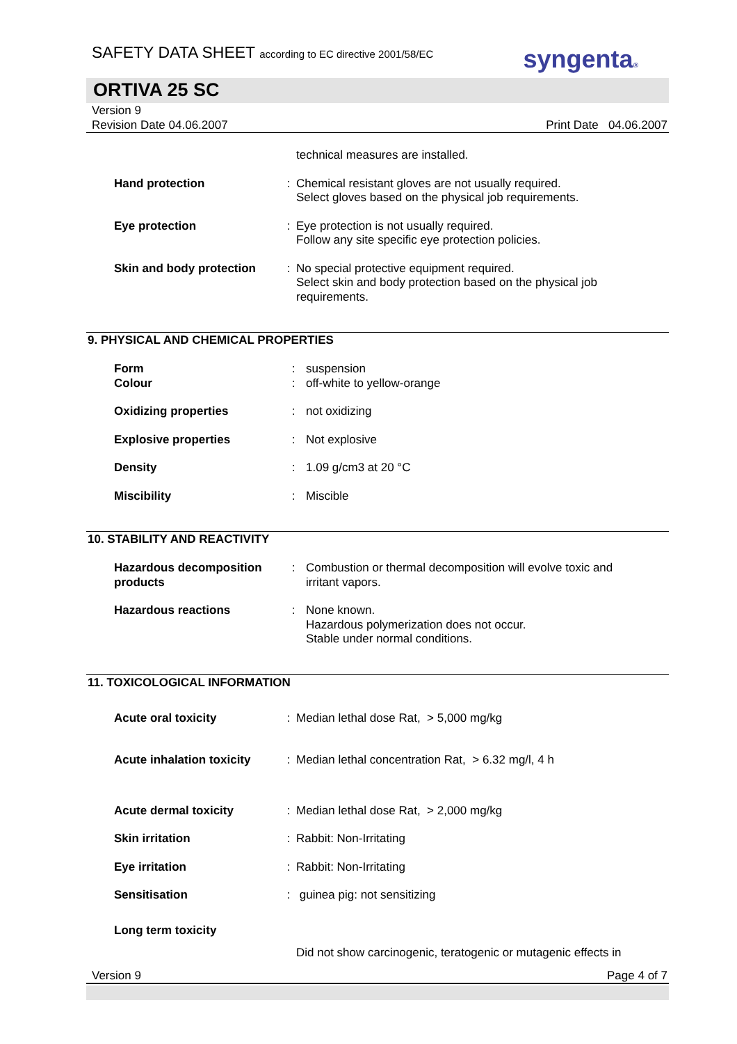SAFETY DATA SHEET according to EC directive 2001/58/EC
syngenta®
ORTIVA 25 SC
Version 9
Revision Date 04.06.2007
Print Date 04.06.2007
| | | technical measures are installed. |
| Hand protection | : | Chemical resistant gloves are not usually required. Select gloves based on the physical job requirements. |
| Eye protection | : | Eye protection is not usually required. Follow any site specific eye protection policies. |
| Skin and body protection | : | No special protective equipment required. Select skin and body protection based on the physical job requirements. |
9. PHYSICAL AND CHEMICAL PROPERTIES
| Form Colour | : : | suspension off-white to yellow-orange |
| Oxidizing properties | : | not oxidizing |
| Explosive properties | : | Not explosive |
| Density | : | 1.09 g/cm3 at 20 °C |
| Miscibility | : | Miscible |
10. STABILITY AND REACTIVITY
| Hazardous decomposition products | : | Combustion or thermal decomposition will evolve toxic and irritant vapors. |
| Hazardous reactions | : | None known. Hazardous polymerization does not occur. Stable under normal conditions. |
11. TOXICOLOGICAL INFORMATION
| Acute oral toxicity | : | Median lethal dose Rat, > 5,000 mg/kg |
| Acute inhalation toxicity | : | Median lethal concentration Rat, > 6.32 mg/l, 4 h |
| Acute dermal toxicity | : | Median lethal dose Rat, > 2,000 mg/kg |
| Skin irritation | : | Rabbit: Non-Irritating |
| Eye irritation | : | Rabbit: Non-Irritating |
| Sensitisation | : | guinea pig: not sensitizing |
| Long term toxicity | | |
| | | Did not show carcinogenic, teratogenic or mutagenic effects in |
Version 9 Page 4 of 7